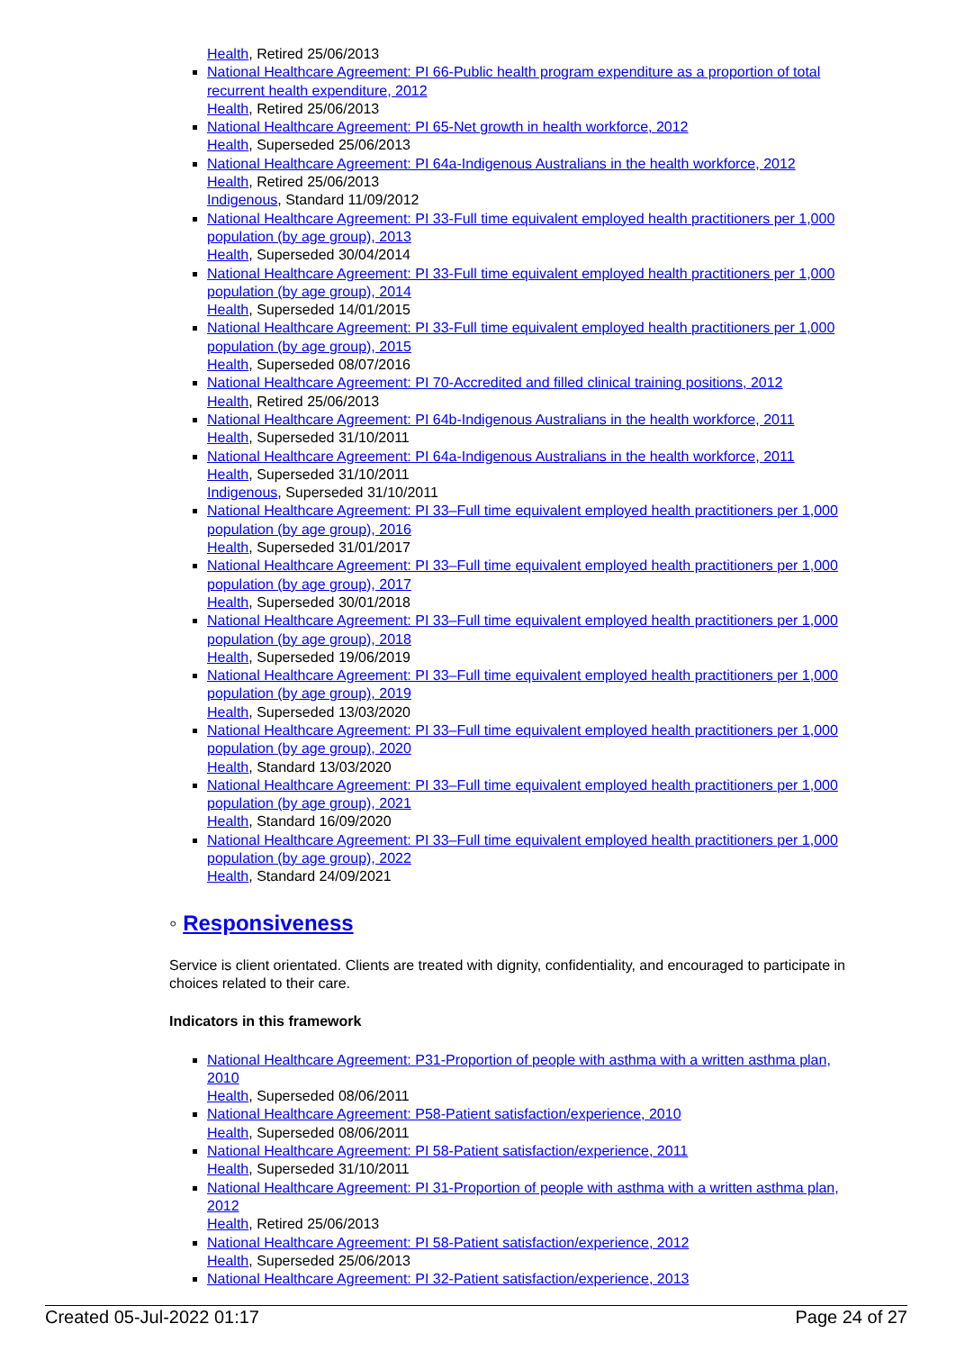Health, Retired 25/06/2013
National Healthcare Agreement: PI 66-Public health program expenditure as a proportion of total recurrent health expenditure, 2012
Health, Retired 25/06/2013
National Healthcare Agreement: PI 65-Net growth in health workforce, 2012
Health, Superseded 25/06/2013
National Healthcare Agreement: PI 64a-Indigenous Australians in the health workforce, 2012
Health, Retired 25/06/2013
Indigenous, Standard 11/09/2012
National Healthcare Agreement: PI 33-Full time equivalent employed health practitioners per 1,000 population (by age group), 2013
Health, Superseded 30/04/2014
National Healthcare Agreement: PI 33-Full time equivalent employed health practitioners per 1,000 population (by age group), 2014
Health, Superseded 14/01/2015
National Healthcare Agreement: PI 33-Full time equivalent employed health practitioners per 1,000 population (by age group), 2015
Health, Superseded 08/07/2016
National Healthcare Agreement: PI 70-Accredited and filled clinical training positions, 2012
Health, Retired 25/06/2013
National Healthcare Agreement: PI 64b-Indigenous Australians in the health workforce, 2011
Health, Superseded 31/10/2011
National Healthcare Agreement: PI 64a-Indigenous Australians in the health workforce, 2011
Health, Superseded 31/10/2011
Indigenous, Superseded 31/10/2011
National Healthcare Agreement: PI 33–Full time equivalent employed health practitioners per 1,000 population (by age group), 2016
Health, Superseded 31/01/2017
National Healthcare Agreement: PI 33–Full time equivalent employed health practitioners per 1,000 population (by age group), 2017
Health, Superseded 30/01/2018
National Healthcare Agreement: PI 33–Full time equivalent employed health practitioners per 1,000 population (by age group), 2018
Health, Superseded 19/06/2019
National Healthcare Agreement: PI 33–Full time equivalent employed health practitioners per 1,000 population (by age group), 2019
Health, Superseded 13/03/2020
National Healthcare Agreement: PI 33–Full time equivalent employed health practitioners per 1,000 population (by age group), 2020
Health, Standard 13/03/2020
National Healthcare Agreement: PI 33–Full time equivalent employed health practitioners per 1,000 population (by age group), 2021
Health, Standard 16/09/2020
National Healthcare Agreement: PI 33–Full time equivalent employed health practitioners per 1,000 population (by age group), 2022
Health, Standard 24/09/2021
◦ Responsiveness
Service is client orientated. Clients are treated with dignity, confidentiality, and encouraged to participate in choices related to their care.
Indicators in this framework
National Healthcare Agreement: P31-Proportion of people with asthma with a written asthma plan, 2010
Health, Superseded 08/06/2011
National Healthcare Agreement: P58-Patient satisfaction/experience, 2010
Health, Superseded 08/06/2011
National Healthcare Agreement: PI 58-Patient satisfaction/experience, 2011
Health, Superseded 31/10/2011
National Healthcare Agreement: PI 31-Proportion of people with asthma with a written asthma plan, 2012
Health, Retired 25/06/2013
National Healthcare Agreement: PI 58-Patient satisfaction/experience, 2012
Health, Superseded 25/06/2013
National Healthcare Agreement: PI 32-Patient satisfaction/experience, 2013
Created 05-Jul-2022 01:17 Page 24 of 27